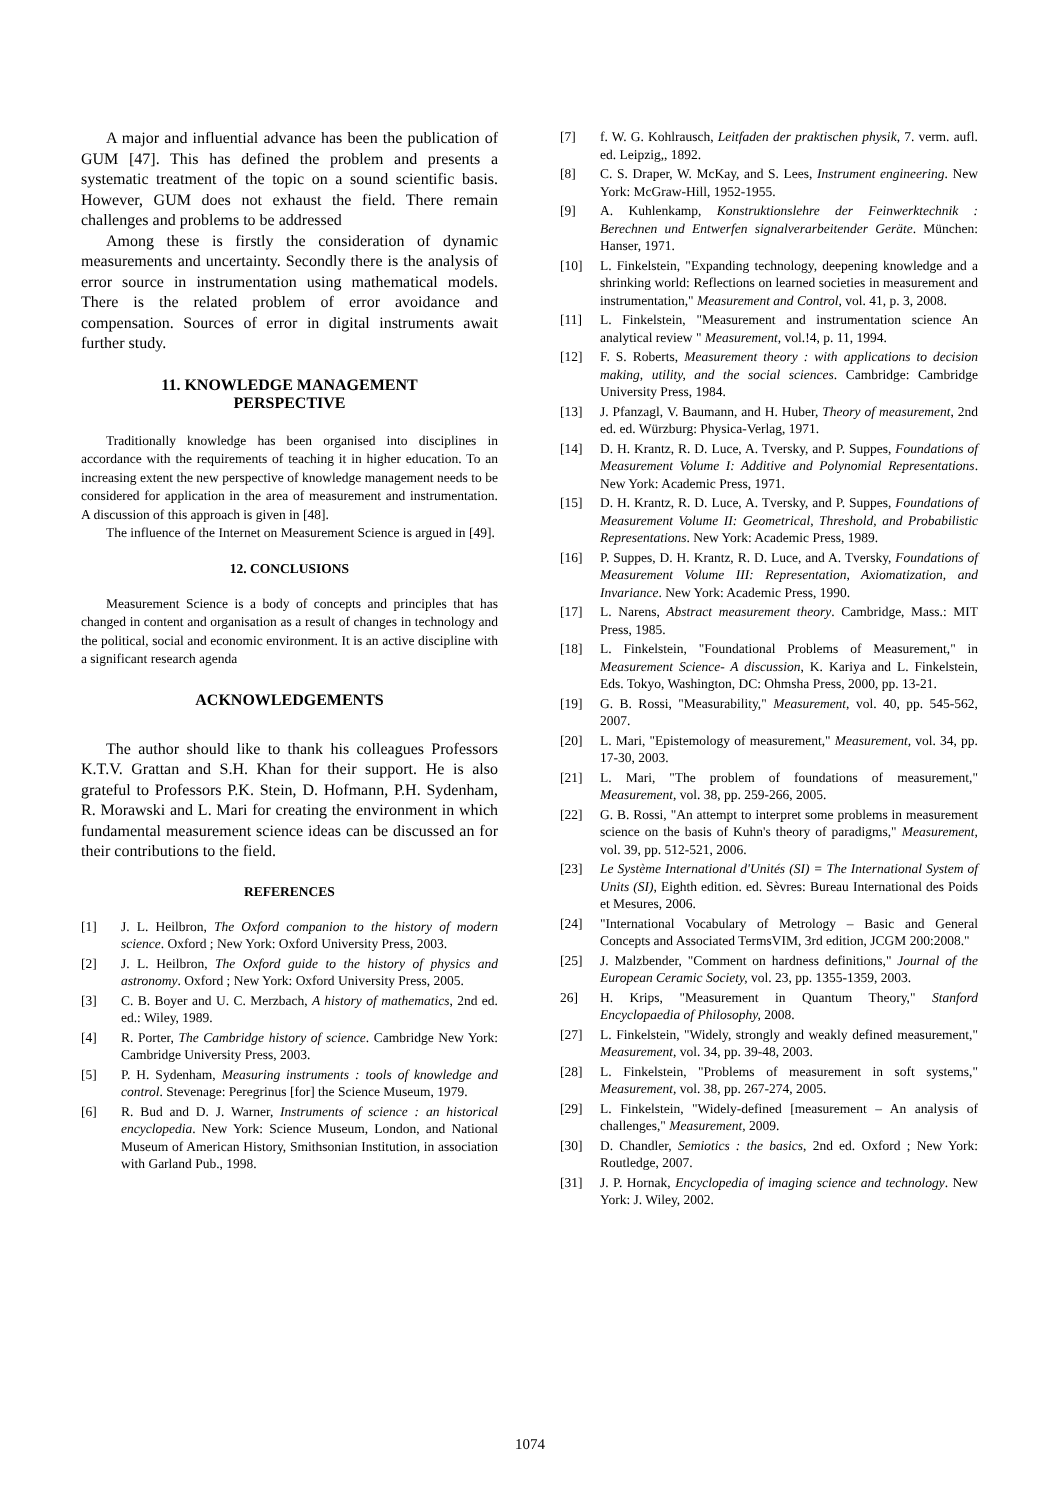A major and influential advance has been the publication of GUM [47]. This has defined the problem and presents a systematic treatment of the topic on a sound scientific basis. However, GUM does not exhaust the field. There remain challenges and problems to be addressed
Among these is firstly the consideration of dynamic measurements and uncertainty. Secondly there is the analysis of error source in instrumentation using mathematical models. There is the related problem of error avoidance and compensation. Sources of error in digital instruments await further study.
11. KNOWLEDGE MANAGEMENT
PERSPECTIVE
Traditionally knowledge has been organised into disciplines in accordance with the requirements of teaching it in higher education. To an increasing extent the new perspective of knowledge management needs to be considered for application in the area of measurement and instrumentation. A discussion of this approach is given in [48].
The influence of the Internet on Measurement Science is argued in [49].
12. CONCLUSIONS
Measurement Science is a body of concepts and principles that has changed in content and organisation as a result of changes in technology and the political, social and economic environment. It is an active discipline with a significant research agenda
ACKNOWLEDGEMENTS
The author should like to thank his colleagues Professors K.T.V. Grattan and S.H. Khan for their support. He is also grateful to Professors P.K. Stein, D. Hofmann, P.H. Sydenham, R. Morawski and L. Mari for creating the environment in which fundamental measurement science ideas can be discussed an for their contributions to the field.
REFERENCES
[1] J. L. Heilbron, The Oxford companion to the history of modern science. Oxford ; New York: Oxford University Press, 2003.
[2] J. L. Heilbron, The Oxford guide to the history of physics and astronomy. Oxford ; New York: Oxford University Press, 2005.
[3] C. B. Boyer and U. C. Merzbach, A history of mathematics, 2nd ed. ed.: Wiley, 1989.
[4] R. Porter, The Cambridge history of science. Cambridge New York: Cambridge University Press, 2003.
[5] P. H. Sydenham, Measuring instruments : tools of knowledge and control. Stevenage: Peregrinus [for] the Science Museum, 1979.
[6] R. Bud and D. J. Warner, Instruments of science : an historical encyclopedia. New York: Science Museum, London, and National Museum of American History, Smithsonian Institution, in association with Garland Pub., 1998.
[7] f. W. G. Kohlrausch, Leitfaden der praktischen physik, 7. verm. aufl. ed. Leipzig,, 1892.
[8] C. S. Draper, W. McKay, and S. Lees, Instrument engineering. New York: McGraw-Hill, 1952-1955.
[9] A. Kuhlenkamp, Konstruktionslehre der Feinwerktechnik : Berechnen und Entwerfen signalverarbeitender Geräte. München: Hanser, 1971.
[10] L. Finkelstein, "Expanding technology, deepening knowledge and a shrinking world: Reflections on learned societies in measurement and instrumentation," Measurement and Control, vol. 41, p. 3, 2008.
[11] L. Finkelstein, "Measurement and instrumentation science An analytical review " Measurement, vol.!4, p. 11, 1994.
[12] F. S. Roberts, Measurement theory : with applications to decision making, utility, and the social sciences. Cambridge: Cambridge University Press, 1984.
[13] J. Pfanzagl, V. Baumann, and H. Huber, Theory of measurement, 2nd ed. ed. Würzburg: Physica-Verlag, 1971.
[14] D. H. Krantz, R. D. Luce, A. Tversky, and P. Suppes, Foundations of Measurement Volume I: Additive and Polynomial Representations. New York: Academic Press, 1971.
[15] D. H. Krantz, R. D. Luce, A. Tversky, and P. Suppes, Foundations of Measurement Volume II: Geometrical, Threshold, and Probabilistic Representations. New York: Academic Press, 1989.
[16] P. Suppes, D. H. Krantz, R. D. Luce, and A. Tversky, Foundations of Measurement Volume III: Representation, Axiomatization, and Invariance. New York: Academic Press, 1990.
[17] L. Narens, Abstract measurement theory. Cambridge, Mass.: MIT Press, 1985.
[18] L. Finkelstein, "Foundational Problems of Measurement," in Measurement Science- A discussion, K. Kariya and L. Finkelstein, Eds. Tokyo, Washington, DC: Ohmsha Press, 2000, pp. 13-21.
[19] G. B. Rossi, "Measurability," Measurement, vol. 40, pp. 545-562, 2007.
[20] L. Mari, "Epistemology of measurement," Measurement, vol. 34, pp. 17-30, 2003.
[21] L. Mari, "The problem of foundations of measurement," Measurement, vol. 38, pp. 259-266, 2005.
[22] G. B. Rossi, "An attempt to interpret some problems in measurement science on the basis of Kuhn's theory of paradigms," Measurement, vol. 39, pp. 512-521, 2006.
[23] Le Système International d'Unités (SI) = The International System of Units (SI), Eighth edition. ed. Sèvres: Bureau International des Poids et Mesures, 2006.
[24] "International Vocabulary of Metrology – Basic and General Concepts and Associated TermsVIM, 3rd edition, JCGM 200:2008."
[25] J. Malzbender, "Comment on hardness definitions," Journal of the European Ceramic Society, vol. 23, pp. 1355-1359, 2003.
26] H. Krips, "Measurement in Quantum Theory," Stanford Encyclopaedia of Philosophy, 2008.
[27] L. Finkelstein, "Widely, strongly and weakly defined measurement," Measurement, vol. 34, pp. 39-48, 2003.
[28] L. Finkelstein, "Problems of measurement in soft systems," Measurement, vol. 38, pp. 267-274, 2005.
[29] L. Finkelstein, "Widely-defined [measurement – An analysis of challenges," Measurement, 2009.
[30] D. Chandler, Semiotics : the basics, 2nd ed. Oxford ; New York: Routledge, 2007.
[31] J. P. Hornak, Encyclopedia of imaging science and technology. New York: J. Wiley, 2002.
1074